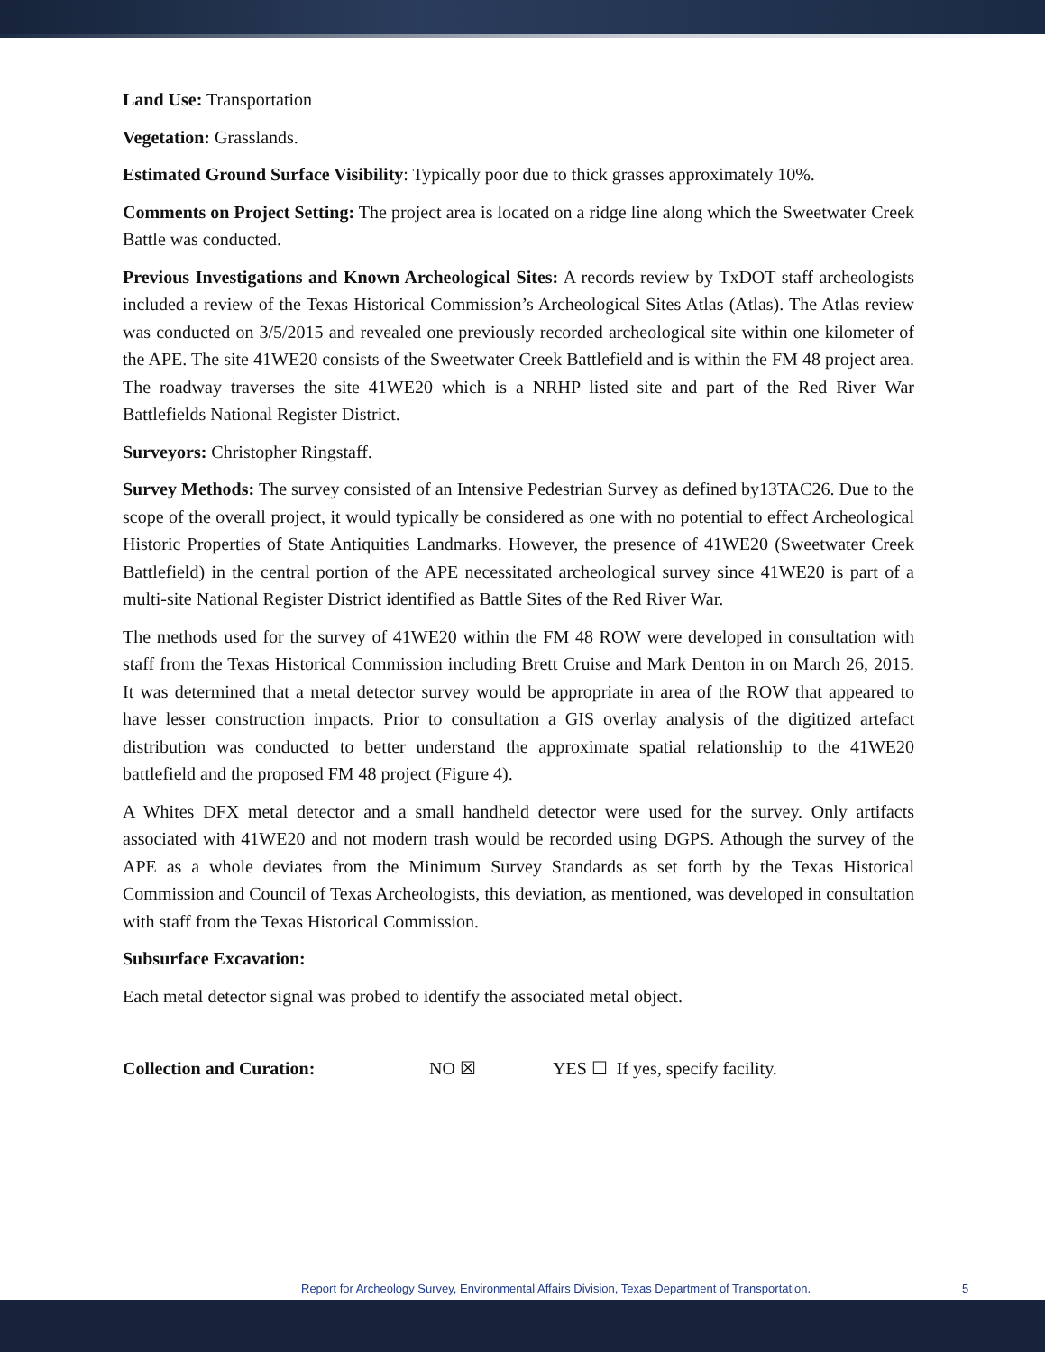Land Use: Transportation
Vegetation: Grasslands.
Estimated Ground Surface Visibility: Typically poor due to thick grasses approximately 10%.
Comments on Project Setting: The project area is located on a ridge line along which the Sweetwater Creek Battle was conducted.
Previous Investigations and Known Archeological Sites: A records review by TxDOT staff archeologists included a review of the Texas Historical Commission’s Archeological Sites Atlas (Atlas). The Atlas review was conducted on 3/5/2015 and revealed one previously recorded archeological site within one kilometer of the APE. The site 41WE20 consists of the Sweetwater Creek Battlefield and is within the FM 48 project area. The roadway traverses the site 41WE20 which is a NRHP listed site and part of the Red River War Battlefields National Register District.
Surveyors: Christopher Ringstaff.
Survey Methods: The survey consisted of an Intensive Pedestrian Survey as defined by13TAC26. Due to the scope of the overall project, it would typically be considered as one with no potential to effect Archeological Historic Properties of State Antiquities Landmarks. However, the presence of 41WE20 (Sweetwater Creek Battlefield) in the central portion of the APE necessitated archeological survey since 41WE20 is part of a multi-site National Register District identified as Battle Sites of the Red River War.
The methods used for the survey of 41WE20 within the FM 48 ROW were developed in consultation with staff from the Texas Historical Commission including Brett Cruise and Mark Denton in on March 26, 2015. It was determined that a metal detector survey would be appropriate in area of the ROW that appeared to have lesser construction impacts. Prior to consultation a GIS overlay analysis of the digitized artefact distribution was conducted to better understand the approximate spatial relationship to the 41WE20 battlefield and the proposed FM 48 project (Figure 4).
A Whites DFX metal detector and a small handheld detector were used for the survey. Only artifacts associated with 41WE20 and not modern trash would be recorded using DGPS. Athough the survey of the APE as a whole deviates from the Minimum Survey Standards as set forth by the Texas Historical Commission and Council of Texas Archeologists, this deviation, as mentioned, was developed in consultation with staff from the Texas Historical Commission.
Subsurface Excavation:
Each metal detector signal was probed to identify the associated metal object.
Collection and Curation: NO ☒ YES ☐ If yes, specify facility.
Report for Archeology Survey, Environmental Affairs Division, Texas Department of Transportation. 5